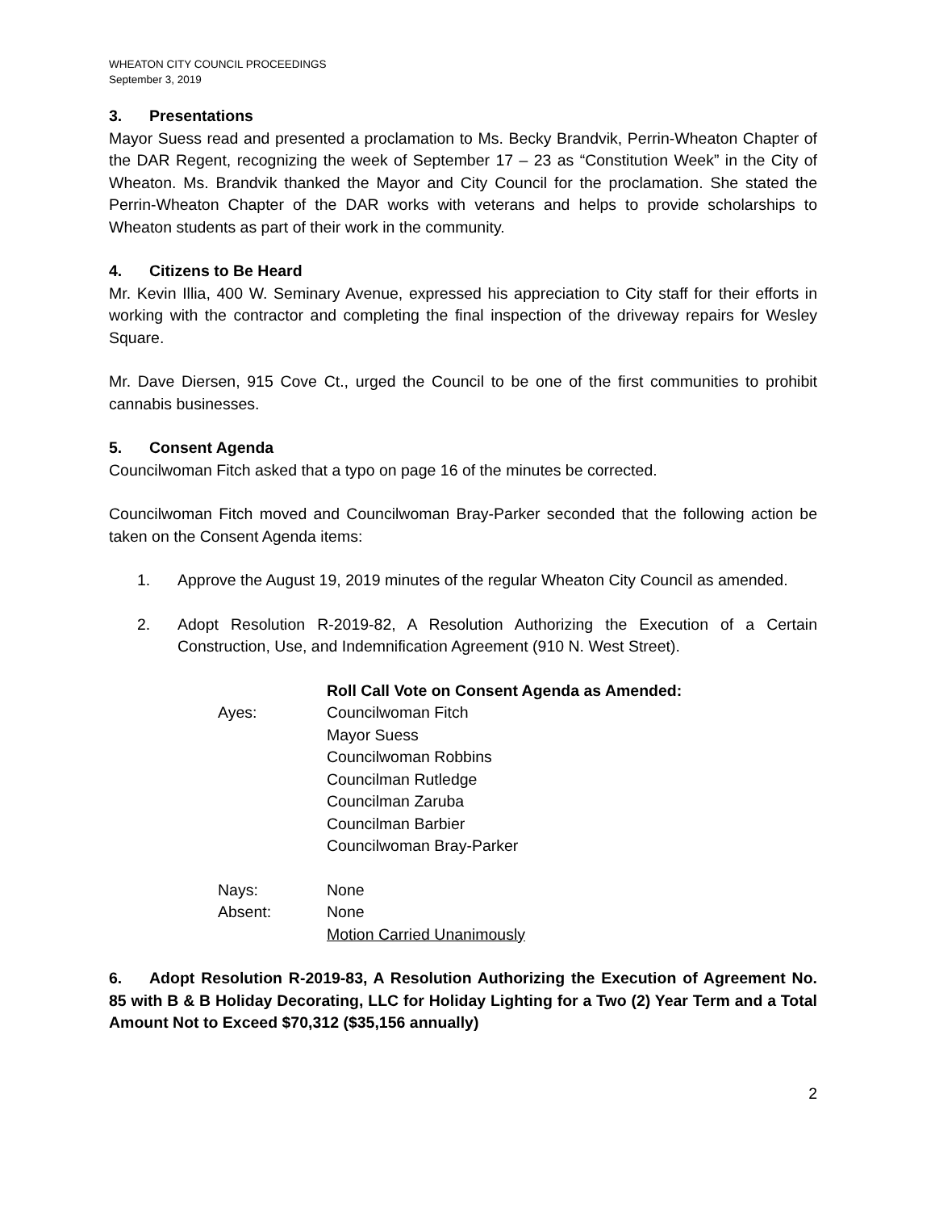WHEATON CITY COUNCIL PROCEEDINGS
September 3, 2019
3. Presentations
Mayor Suess read and presented a proclamation to Ms. Becky Brandvik, Perrin-Wheaton Chapter of the DAR Regent, recognizing the week of September 17 – 23 as “Constitution Week” in the City of Wheaton. Ms. Brandvik thanked the Mayor and City Council for the proclamation. She stated the Perrin-Wheaton Chapter of the DAR works with veterans and helps to provide scholarships to Wheaton students as part of their work in the community.
4. Citizens to Be Heard
Mr. Kevin Illia, 400 W. Seminary Avenue, expressed his appreciation to City staff for their efforts in working with the contractor and completing the final inspection of the driveway repairs for Wesley Square.
Mr. Dave Diersen, 915 Cove Ct., urged the Council to be one of the first communities to prohibit cannabis businesses.
5. Consent Agenda
Councilwoman Fitch asked that a typo on page 16 of the minutes be corrected.
Councilwoman Fitch moved and Councilwoman Bray-Parker seconded that the following action be taken on the Consent Agenda items:
1. Approve the August 19, 2019 minutes of the regular Wheaton City Council as amended.
2. Adopt Resolution R-2019-82, A Resolution Authorizing the Execution of a Certain Construction, Use, and Indemnification Agreement (910 N. West Street).
Roll Call Vote on Consent Agenda as Amended:
Ayes: Councilwoman Fitch
Mayor Suess
Councilwoman Robbins
Councilman Rutledge
Councilman Zaruba
Councilman Barbier
Councilwoman Bray-Parker
Nays: None
Absent: None
Motion Carried Unanimously
6. Adopt Resolution R-2019-83, A Resolution Authorizing the Execution of Agreement No. 85 with B & B Holiday Decorating, LLC for Holiday Lighting for a Two (2) Year Term and a Total Amount Not to Exceed $70,312 ($35,156 annually)
2